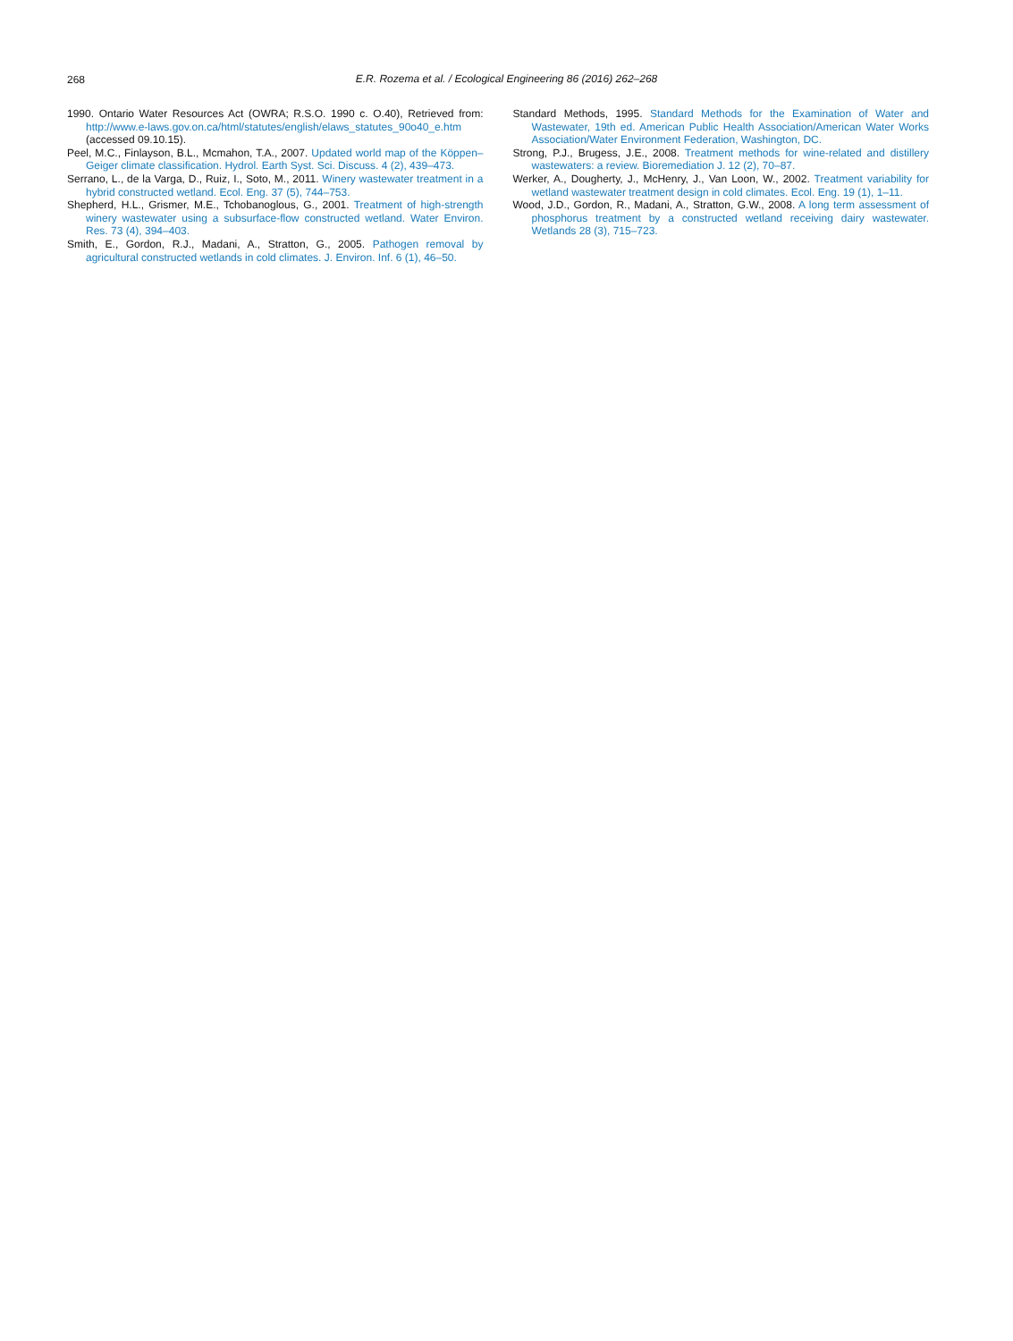268
E.R. Rozema et al. / Ecological Engineering 86 (2016) 262–268
1990. Ontario Water Resources Act (OWRA; R.S.O. 1990 c. O.40), Retrieved from: http://www.e-laws.gov.on.ca/html/statutes/english/elaws_statutes_90o40_e.htm (accessed 09.10.15).
Peel, M.C., Finlayson, B.L., Mcmahon, T.A., 2007. Updated world map of the Köppen–Geiger climate classification. Hydrol. Earth Syst. Sci. Discuss. 4 (2), 439–473.
Serrano, L., de la Varga, D., Ruiz, I., Soto, M., 2011. Winery wastewater treatment in a hybrid constructed wetland. Ecol. Eng. 37 (5), 744–753.
Shepherd, H.L., Grismer, M.E., Tchobanoglous, G., 2001. Treatment of high-strength winery wastewater using a subsurface-flow constructed wetland. Water Environ. Res. 73 (4), 394–403.
Smith, E., Gordon, R.J., Madani, A., Stratton, G., 2005. Pathogen removal by agricultural constructed wetlands in cold climates. J. Environ. Inf. 6 (1), 46–50.
Standard Methods, 1995. Standard Methods for the Examination of Water and Wastewater, 19th ed. American Public Health Association/American Water Works Association/Water Environment Federation, Washington, DC.
Strong, P.J., Brugess, J.E., 2008. Treatment methods for wine-related and distillery wastewaters: a review. Bioremediation J. 12 (2), 70–87.
Werker, A., Dougherty, J., McHenry, J., Van Loon, W., 2002. Treatment variability for wetland wastewater treatment design in cold climates. Ecol. Eng. 19 (1), 1–11.
Wood, J.D., Gordon, R., Madani, A., Stratton, G.W., 2008. A long term assessment of phosphorus treatment by a constructed wetland receiving dairy wastewater. Wetlands 28 (3), 715–723.